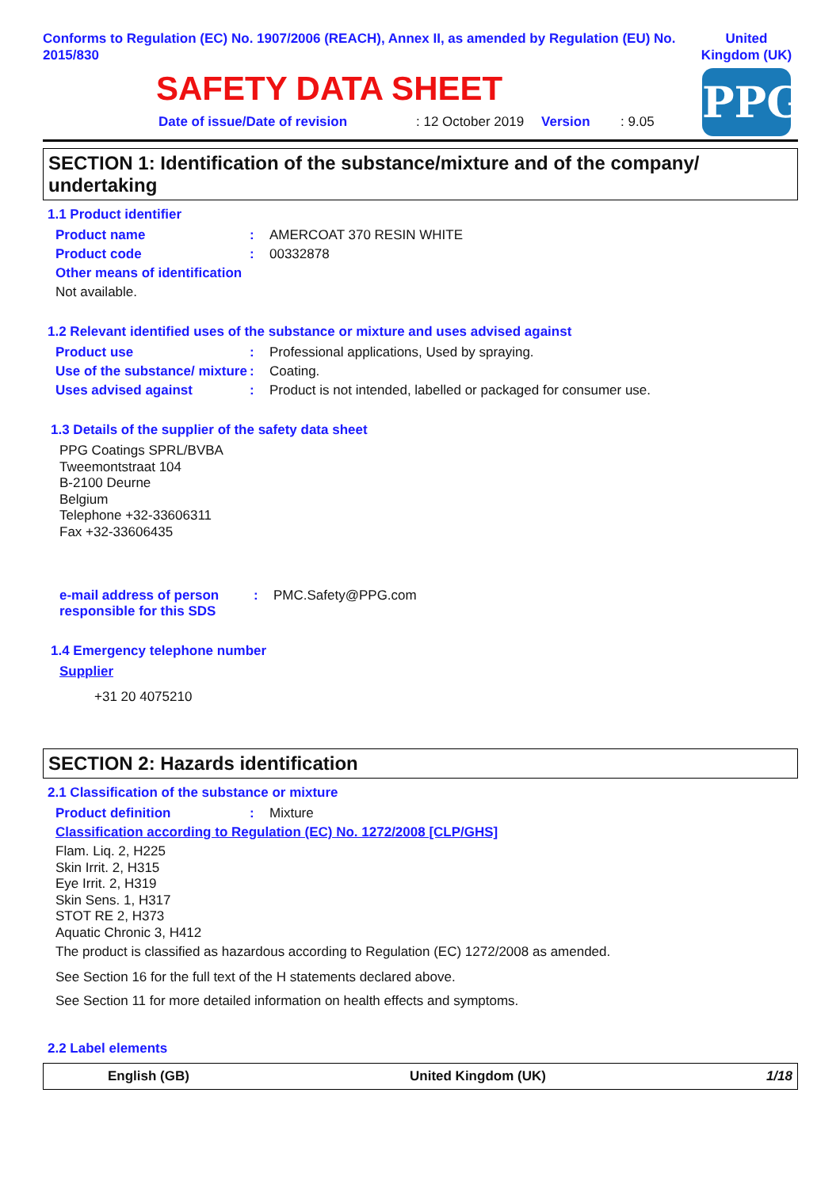Conforms to Regulation (EC) No. 1907/2006 (REACH), Annex II, as amended by Regulation (EU) No. 2015/830
United Kingdom (UK)
SAFETY DATA SHEET
PPG
Date of issue/Date of revision: 12 October 2019 Version: 9.05
SECTION 1: Identification of the substance/mixture and of the company/ undertaking
1.1 Product identifier
Product name: AMERCOAT 370 RESIN WHITE
Product code: 00332878
Other means of identification
Not available.
1.2 Relevant identified uses of the substance or mixture and uses advised against
Product use: Professional applications, Used by spraying.
Use of the substance/ mixture: Coating.
Uses advised against: Product is not intended, labelled or packaged for consumer use.
1.3 Details of the supplier of the safety data sheet
PPG Coatings SPRL/BVBA
Tweemontstraat 104
B-2100 Deurne
Belgium
Telephone +32-33606311
Fax +32-33606435
e-mail address of person responsible for this SDS: PMC.Safety@PPG.com
1.4 Emergency telephone number
Supplier
+31 20 4075210
SECTION 2: Hazards identification
2.1 Classification of the substance or mixture
Product definition: Mixture
Classification according to Regulation (EC) No. 1272/2008 [CLP/GHS]
Flam. Liq. 2, H225
Skin Irrit. 2, H315
Eye Irrit. 2, H319
Skin Sens. 1, H317
STOT RE 2, H373
Aquatic Chronic 3, H412
The product is classified as hazardous according to Regulation (EC) 1272/2008 as amended.
See Section 16 for the full text of the H statements declared above.
See Section 11 for more detailed information on health effects and symptoms.
2.2 Label elements
English (GB) United Kingdom (UK) 1/18